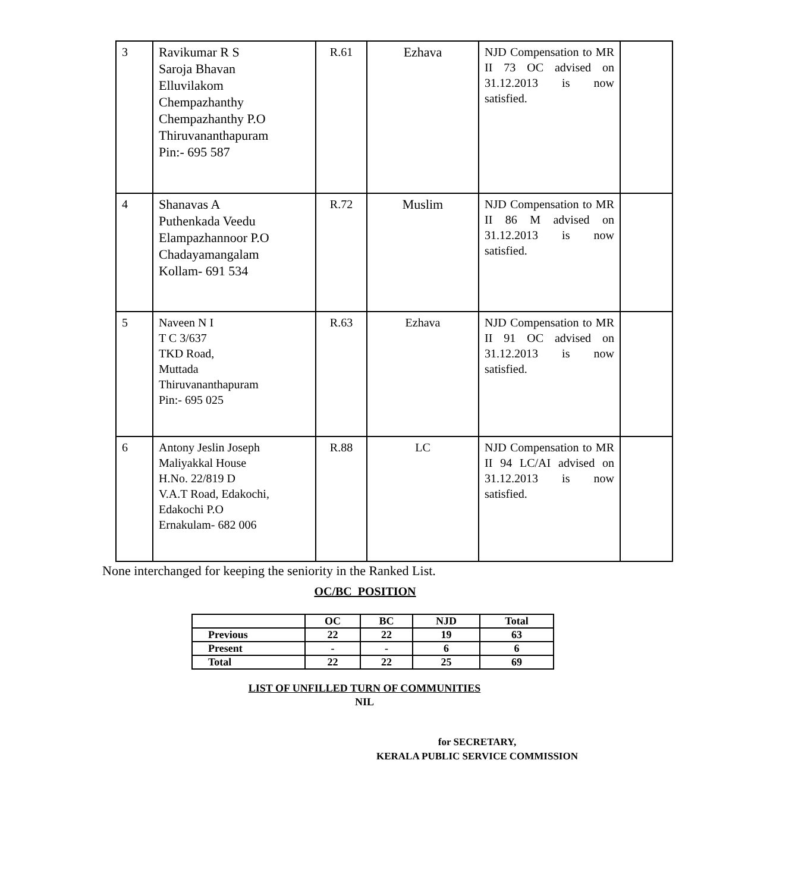| 3 | Ravikumar R S Saroja Bhavan Elluvilakom Chempazhanthy Chempazhanthy P.O Thiruvananthapuram Pin:- 695 587 | R.61 | Ezhava | NJD Compensation to MR II 73 OC advised on 31.12.2013 is now satisfied. | |
| 4 | Shanavas A Puthenkada Veedu Elampazhannoor P.O Chadayamangalam Kollam- 691 534 | R.72 | Muslim | NJD Compensation to MR II 86 M advised on 31.12.2013 is now satisfied. | |
| 5 | Naveen N I T C 3/637 TKD Road, Muttada Thiruvananthapuram Pin:- 695 025 | R.63 | Ezhava | NJD Compensation to MR II 91 OC advised on 31.12.2013 is now satisfied. | |
| 6 | Antony Jeslin Joseph Maliyakkal House H.No. 22/819 D V.A.T Road, Edakochi, Edakochi P.O Ernakulam- 682 006 | R.88 | LC | NJD Compensation to MR II 94 LC/AI advised on 31.12.2013 is now satisfied. | |
None interchanged for keeping the seniority in the Ranked List.
OC/BC POSITION
| | OC | BC | NJD | Total |
| --- | --- | --- | --- | --- |
| Previous | 22 | 22 | 19 | 63 |
| Present | - | - | 6 | 6 |
| Total | 22 | 22 | 25 | 69 |
LIST OF UNFILLED TURN OF COMMUNITIES
NIL
for SECRETARY,
KERALA PUBLIC SERVICE COMMISSION